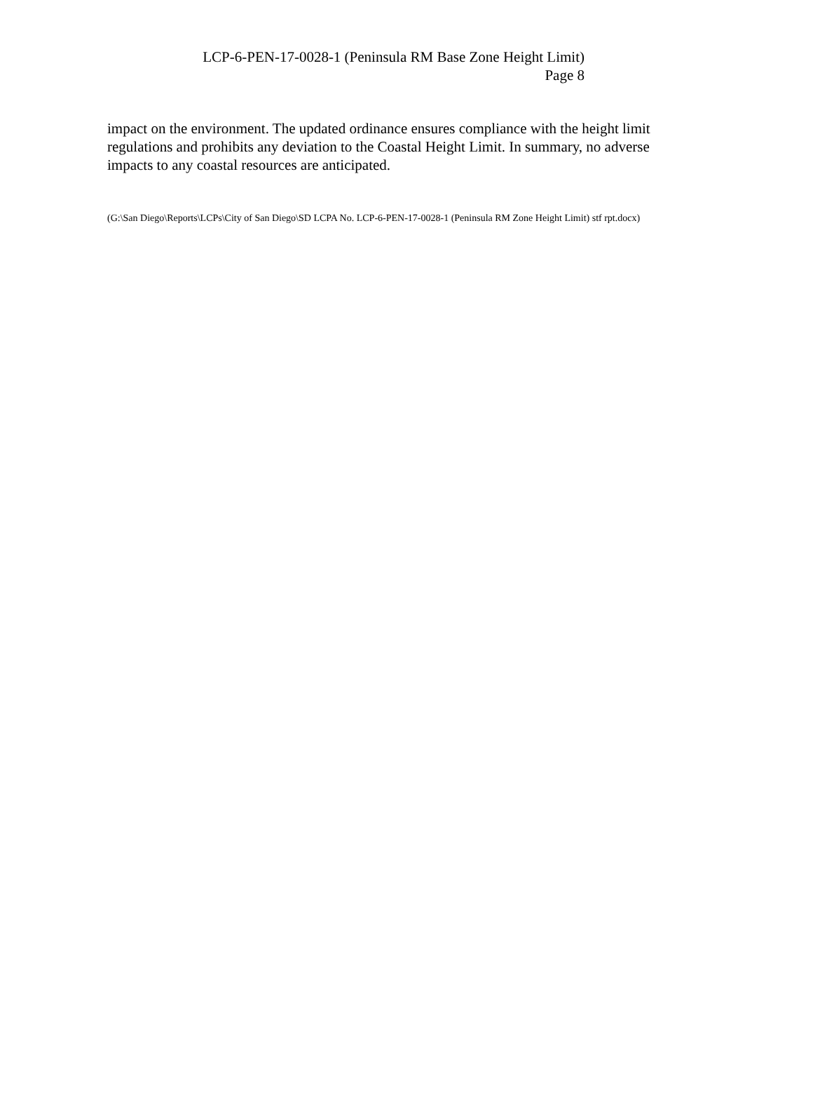LCP-6-PEN-17-0028-1 (Peninsula RM Base Zone Height Limit)
Page 8
impact on the environment. The updated ordinance ensures compliance with the height limit regulations and prohibits any deviation to the Coastal Height Limit. In summary, no adverse impacts to any coastal resources are anticipated.
(G:\San Diego\Reports\LCPs\City of San Diego\SD LCPA No. LCP-6-PEN-17-0028-1 (Peninsula RM Zone Height Limit) stf rpt.docx)